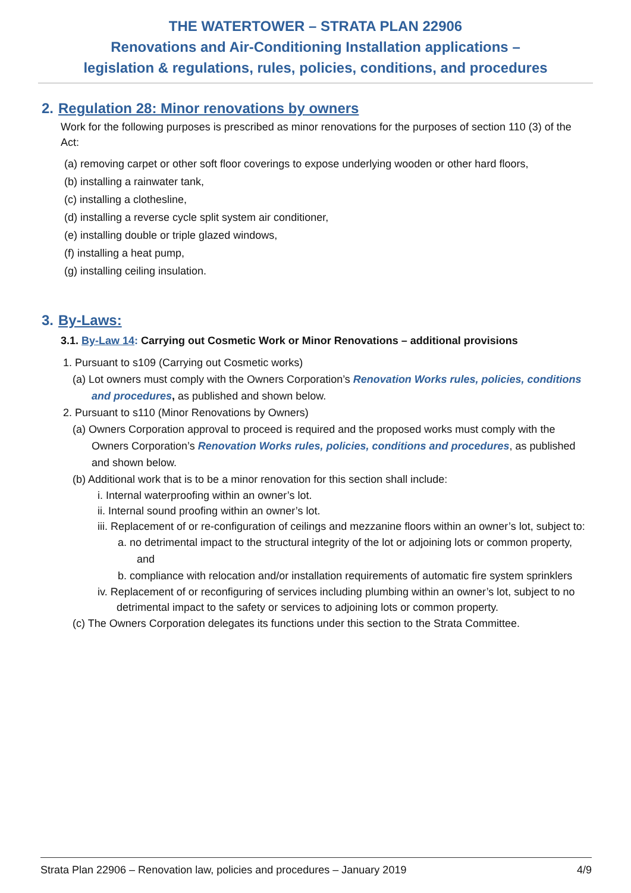THE WATERTOWER – STRATA PLAN 22906
Renovations and Air-Conditioning Installation applications –
legislation & regulations, rules, policies, conditions, and procedures
2. Regulation 28: Minor renovations by owners
Work for the following purposes is prescribed as minor renovations for the purposes of section 110 (3) of the Act:
(a) removing carpet or other soft floor coverings to expose underlying wooden or other hard floors,
(b) installing a rainwater tank,
(c) installing a clothesline,
(d) installing a reverse cycle split system air conditioner,
(e) installing double or triple glazed windows,
(f) installing a heat pump,
(g) installing ceiling insulation.
3. By-Laws:
3.1. By-Law 14: Carrying out Cosmetic Work or Minor Renovations – additional provisions
1. Pursuant to s109 (Carrying out Cosmetic works)
(a) Lot owners must comply with the Owners Corporation’s Renovation Works rules, policies, conditions and procedures, as published and shown below.
2. Pursuant to s110 (Minor Renovations by Owners)
(a) Owners Corporation approval to proceed is required and the proposed works must comply with the Owners Corporation’s Renovation Works rules, policies, conditions and procedures, as published and shown below.
(b) Additional work that is to be a minor renovation for this section shall include:
i. Internal waterproofing within an owner’s lot.
ii. Internal sound proofing within an owner’s lot.
iii. Replacement of or re-configuration of ceilings and mezzanine floors within an owner’s lot, subject to:
a. no detrimental impact to the structural integrity of the lot or adjoining lots or common property, and
b. compliance with relocation and/or installation requirements of automatic fire system sprinklers
iv. Replacement of or reconfiguring of services including plumbing within an owner’s lot, subject to no detrimental impact to the safety or services to adjoining lots or common property.
(c) The Owners Corporation delegates its functions under this section to the Strata Committee.
Strata Plan 22906 – Renovation law, policies and procedures – January 2019 4/9